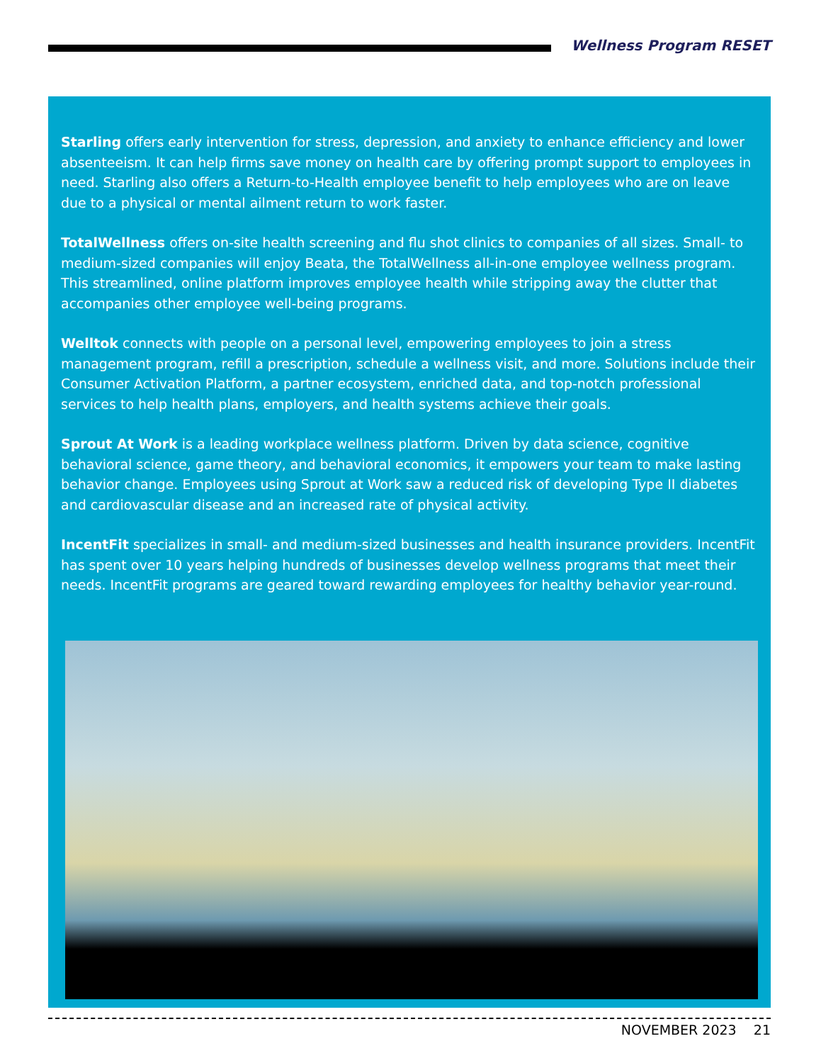Wellness Program RESET
Starling offers early intervention for stress, depression, and anxiety to enhance efficiency and lower absenteeism. It can help firms save money on health care by offering prompt support to employees in need. Starling also offers a Return-to-Health employee benefit to help employees who are on leave due to a physical or mental ailment return to work faster.
TotalWellness offers on-site health screening and flu shot clinics to companies of all sizes. Small- to medium-sized companies will enjoy Beata, the TotalWellness all-in-one employee wellness program. This streamlined, online platform improves employee health while stripping away the clutter that accompanies other employee well-being programs.
Welltok connects with people on a personal level, empowering employees to join a stress management program, refill a prescription, schedule a wellness visit, and more. Solutions include their Consumer Activation Platform, a partner ecosystem, enriched data, and top-notch professional services to help health plans, employers, and health systems achieve their goals.
Sprout At Work is a leading workplace wellness platform. Driven by data science, cognitive behavioral science, game theory, and behavioral economics, it empowers your team to make lasting behavior change. Employees using Sprout at Work saw a reduced risk of developing Type II diabetes and cardiovascular disease and an increased rate of physical activity.
IncentFit specializes in small- and medium-sized businesses and health insurance providers. IncentFit has spent over 10 years helping hundreds of businesses develop wellness programs that meet their needs. IncentFit programs are geared toward rewarding employees for healthy behavior year-round.
NOVEMBER 2023 21